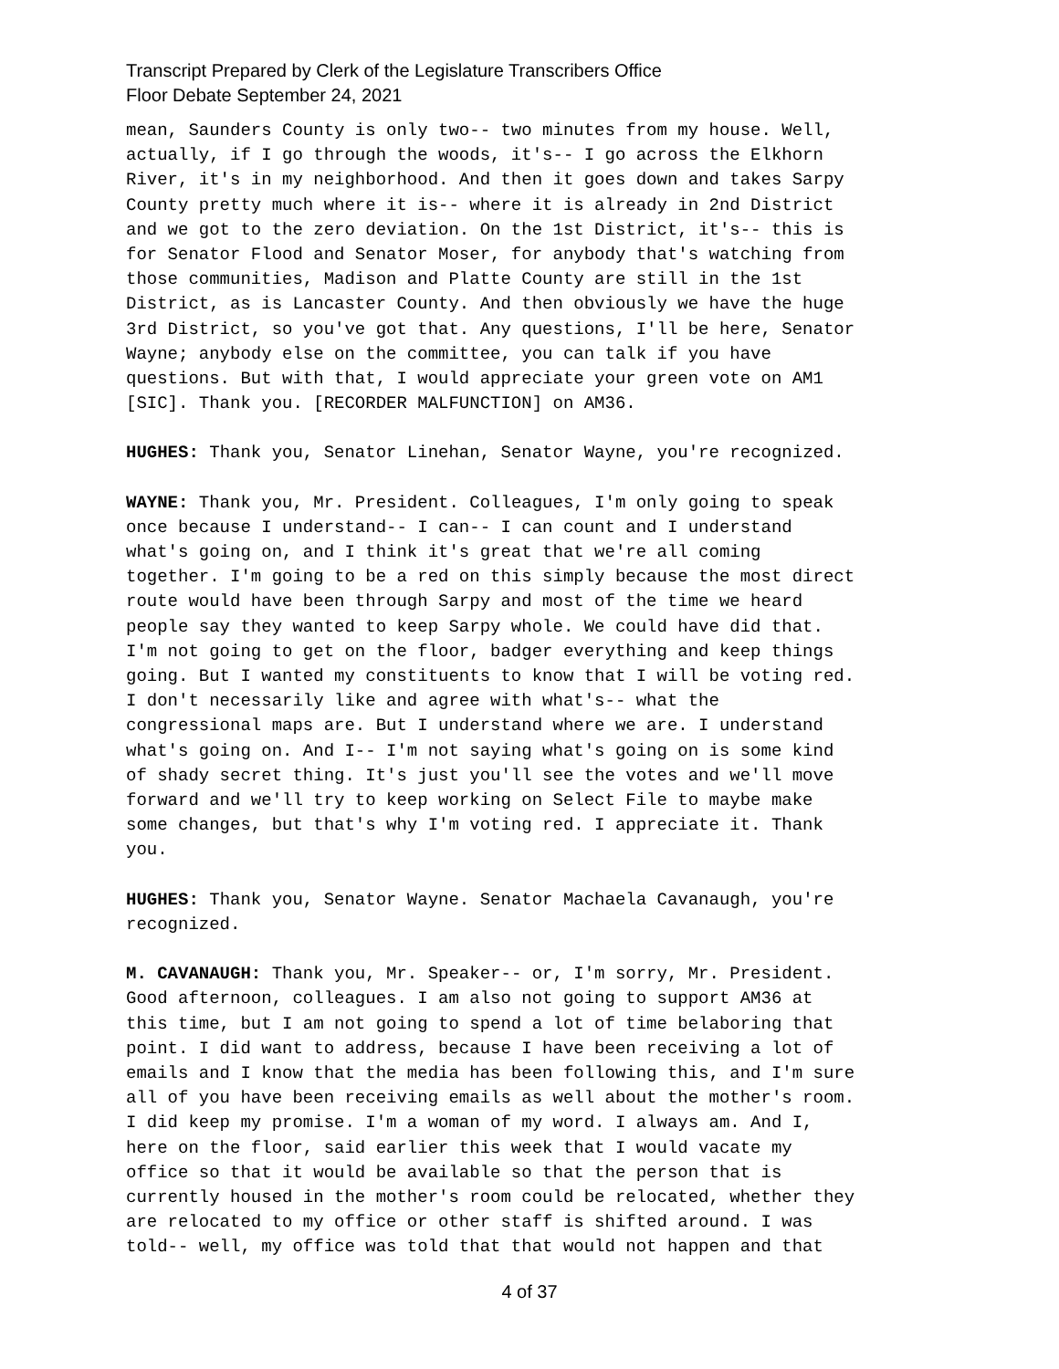Transcript Prepared by Clerk of the Legislature Transcribers Office
Floor Debate September 24, 2021
mean, Saunders County is only two-- two minutes from my house. Well, actually, if I go through the woods, it's-- I go across the Elkhorn River, it's in my neighborhood. And then it goes down and takes Sarpy County pretty much where it is-- where it is already in 2nd District and we got to the zero deviation. On the 1st District, it's-- this is for Senator Flood and Senator Moser, for anybody that's watching from those communities, Madison and Platte County are still in the 1st District, as is Lancaster County. And then obviously we have the huge 3rd District, so you've got that. Any questions, I'll be here, Senator Wayne; anybody else on the committee, you can talk if you have questions. But with that, I would appreciate your green vote on AM1 [SIC]. Thank you. [RECORDER MALFUNCTION] on AM36.
HUGHES: Thank you, Senator Linehan, Senator Wayne, you're recognized.
WAYNE: Thank you, Mr. President. Colleagues, I'm only going to speak once because I understand-- I can-- I can count and I understand what's going on, and I think it's great that we're all coming together. I'm going to be a red on this simply because the most direct route would have been through Sarpy and most of the time we heard people say they wanted to keep Sarpy whole. We could have did that. I'm not going to get on the floor, badger everything and keep things going. But I wanted my constituents to know that I will be voting red. I don't necessarily like and agree with what's-- what the congressional maps are. But I understand where we are. I understand what's going on. And I-- I'm not saying what's going on is some kind of shady secret thing. It's just you'll see the votes and we'll move forward and we'll try to keep working on Select File to maybe make some changes, but that's why I'm voting red. I appreciate it. Thank you.
HUGHES: Thank you, Senator Wayne. Senator Machaela Cavanaugh, you're recognized.
M. CAVANAUGH: Thank you, Mr. Speaker-- or, I'm sorry, Mr. President. Good afternoon, colleagues. I am also not going to support AM36 at this time, but I am not going to spend a lot of time belaboring that point. I did want to address, because I have been receiving a lot of emails and I know that the media has been following this, and I'm sure all of you have been receiving emails as well about the mother's room. I did keep my promise. I'm a woman of my word. I always am. And I, here on the floor, said earlier this week that I would vacate my office so that it would be available so that the person that is currently housed in the mother's room could be relocated, whether they are relocated to my office or other staff is shifted around. I was told-- well, my office was told that that would not happen and that
4 of 37